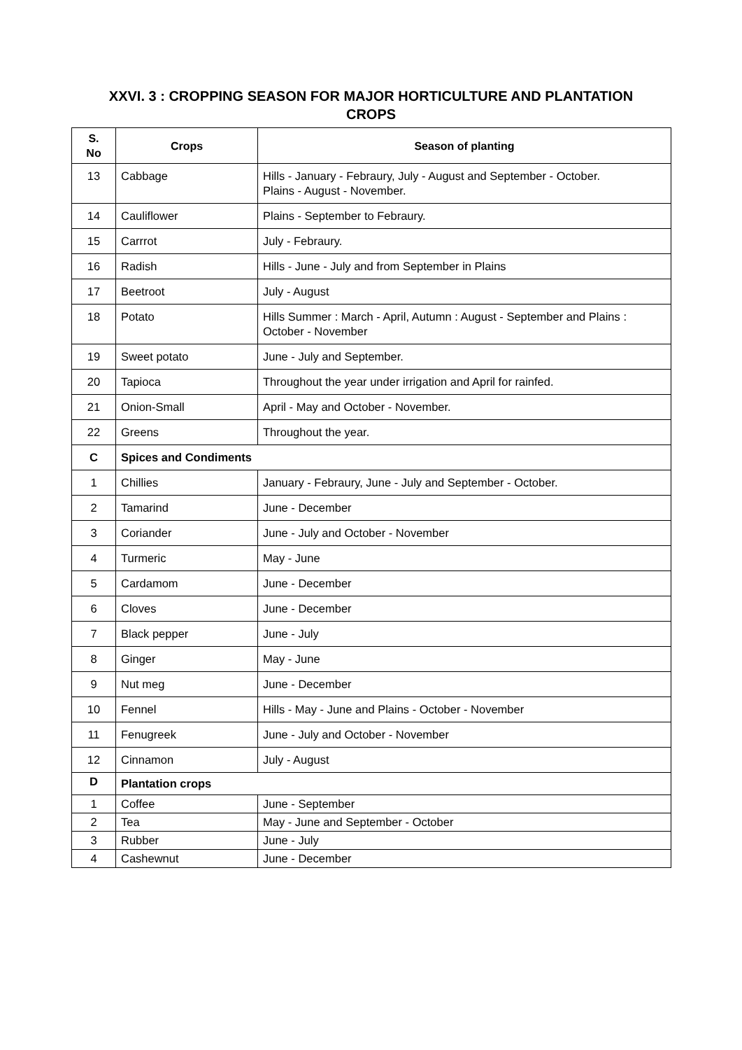XXVI. 3 : CROPPING SEASON FOR MAJOR HORTICULTURE AND PLANTATION
CROPS
| S. No | Crops | Season of planting |
| --- | --- | --- |
| 13 | Cabbage | Hills - January - Febraury, July - August and September - October. Plains - August - November. |
| 14 | Cauliflower | Plains - September to Febraury. |
| 15 | Carrrot | July - Febraury. |
| 16 | Radish | Hills - June - July and from September in Plains |
| 17 | Beetroot | July - August |
| 18 | Potato | Hills Summer : March - April, Autumn : August - September and Plains : October - November |
| 19 | Sweet potato | June - July and September. |
| 20 | Tapioca | Throughout the year under irrigation and April for rainfed. |
| 21 | Onion-Small | April - May and October - November. |
| 22 | Greens | Throughout the year. |
| C | Spices and Condiments | |
| 1 | Chillies | January - Febraury, June - July and September - October. |
| 2 | Tamarind | June - December |
| 3 | Coriander | June - July and October - November |
| 4 | Turmeric | May - June |
| 5 | Cardamom | June - December |
| 6 | Cloves | June - December |
| 7 | Black pepper | June - July |
| 8 | Ginger | May - June |
| 9 | Nut meg | June - December |
| 10 | Fennel | Hills - May - June and Plains - October - November |
| 11 | Fenugreek | June - July and October - November |
| 12 | Cinnamon | July - August |
| D | Plantation crops | |
| 1 | Coffee | June - September |
| 2 | Tea | May - June and September - October |
| 3 | Rubber | June - July |
| 4 | Cashewnut | June - December |